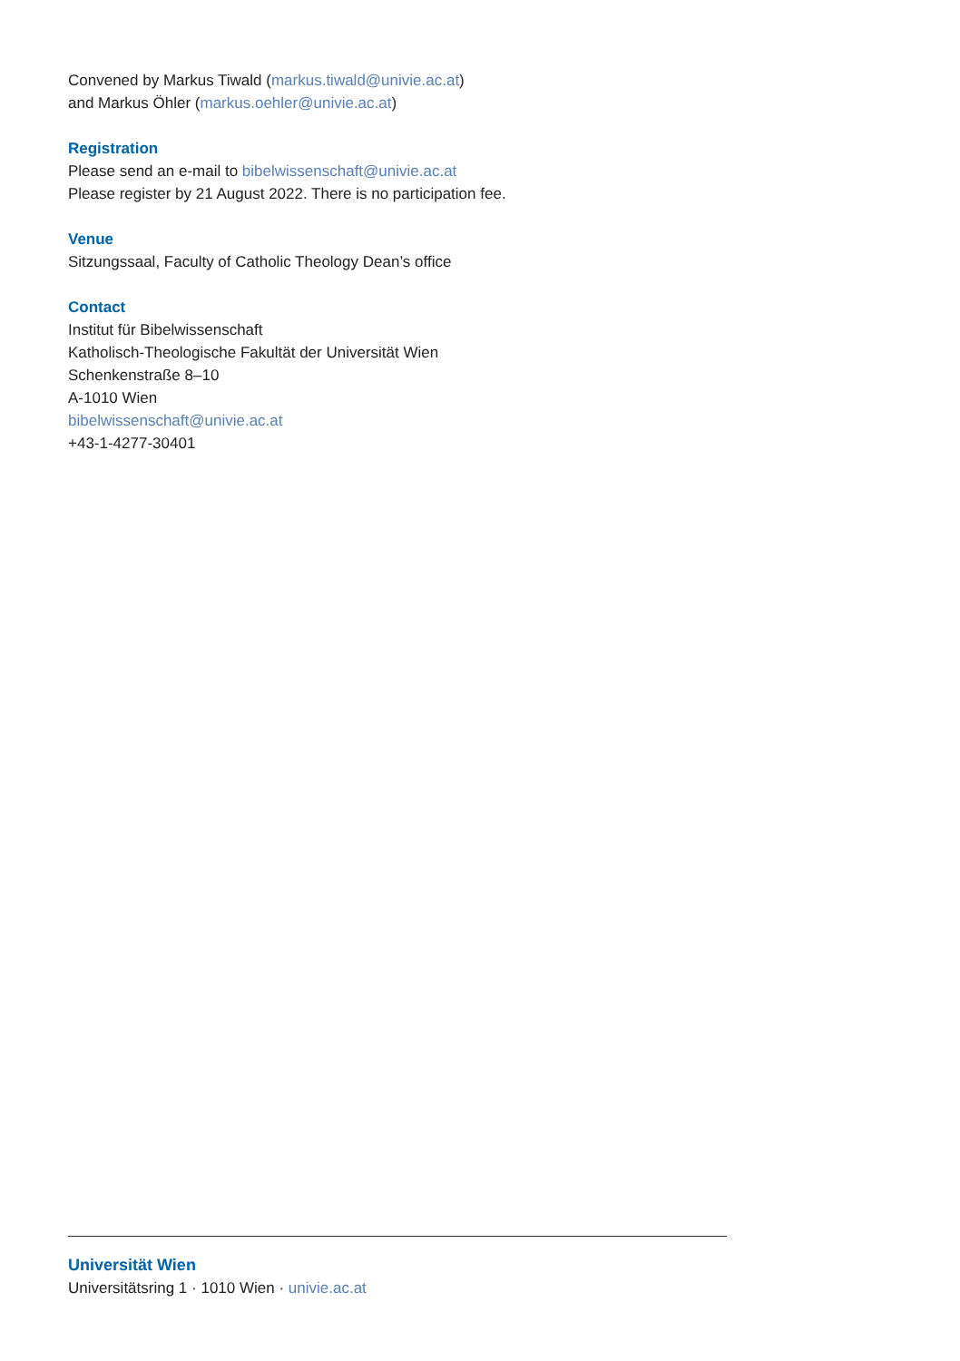Convened by Markus Tiwald (markus.tiwald@univie.ac.at)
and Markus Öhler (markus.oehler@univie.ac.at)
Registration
Please send an e-mail to bibelwissenschaft@univie.ac.at
Please register by 21 August 2022. There is no participation fee.
Venue
Sitzungssaal, Faculty of Catholic Theology Dean’s office
Contact
Institut für Bibelwissenschaft
Katholisch-Theologische Fakultät der Universität Wien
Schenkenstraße 8–10
A-1010 Wien
bibelwissenschaft@univie.ac.at
+43-1-4277-30401
Universität Wien
Universitätsring 1 · 1010 Wien · univie.ac.at